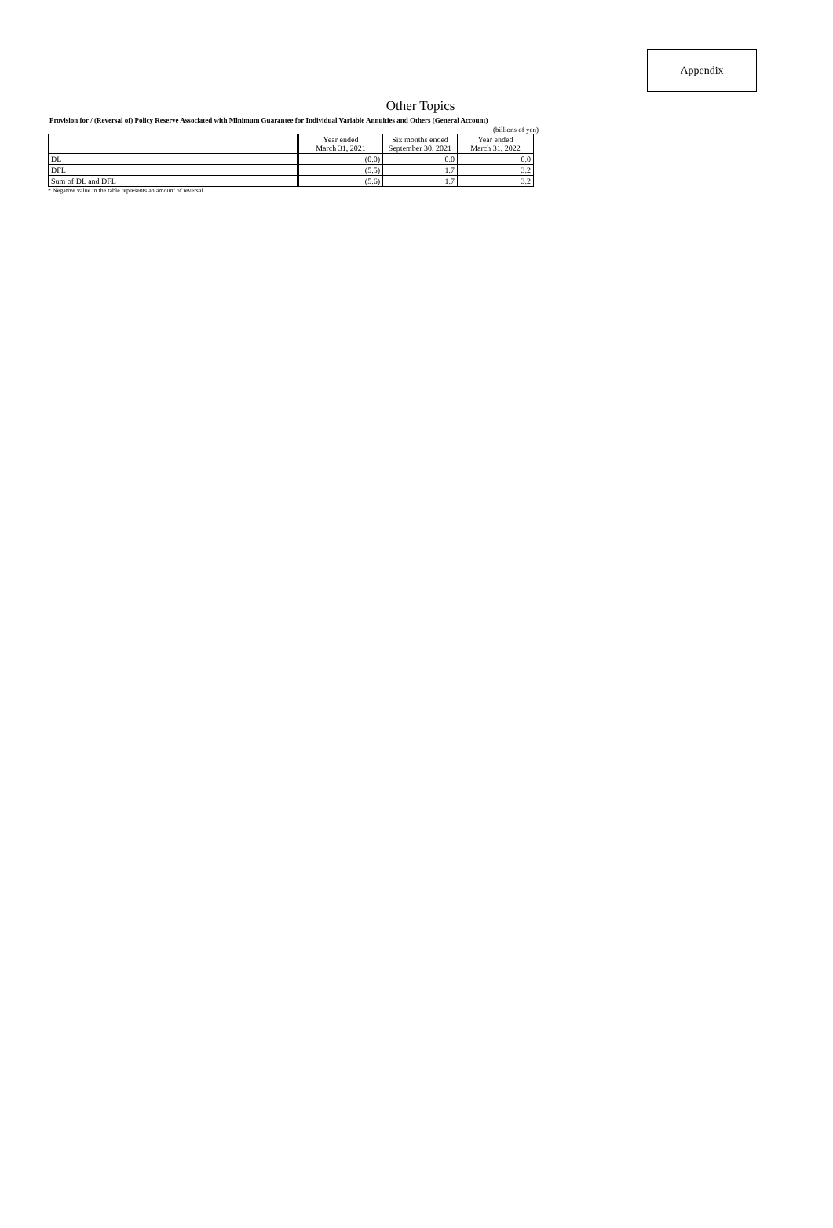Appendix
Other Topics
Provision for / (Reversal of) Policy Reserve Associated with Minimum Guarantee for Individual Variable Annuities and Others (General Account)
(billions of yen)
| | Year ended March 31, 2021 | Six months ended September 30, 2021 | Year ended March 31, 2022 |
| --- | --- | --- | --- |
| DL | (0.0) | 0.0 | 0.0 |
| DFL | (5.5) | 1.7 | 3.2 |
| Sum of DL and DFL | (5.6) | 1.7 | 3.2 |
* Negative value in the table represents an amount of reversal.